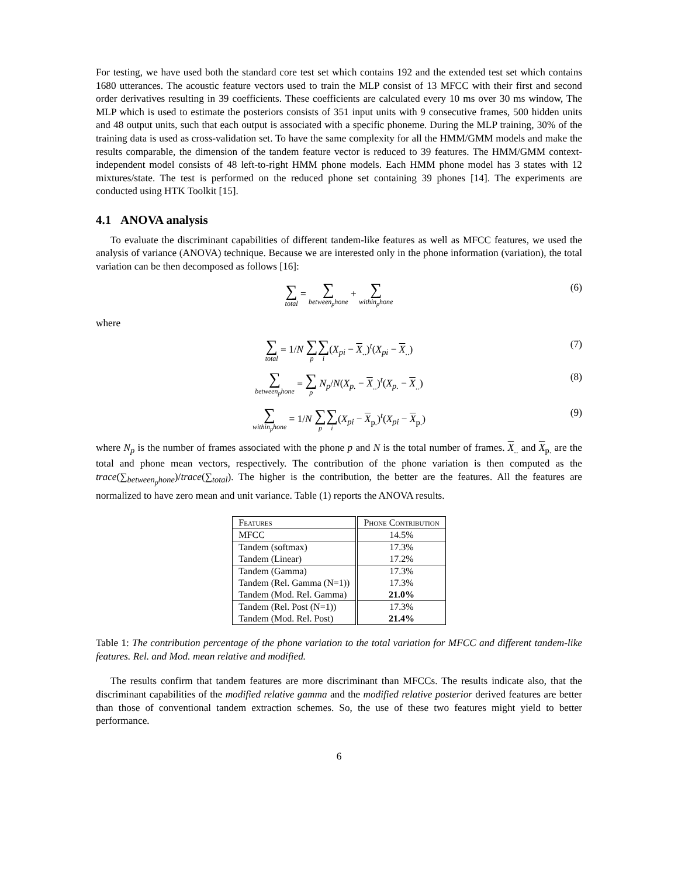For testing, we have used both the standard core test set which contains 192 and the extended test set which contains 1680 utterances. The acoustic feature vectors used to train the MLP consist of 13 MFCC with their first and second order derivatives resulting in 39 coefficients. These coefficients are calculated every 10 ms over 30 ms window, The MLP which is used to estimate the posteriors consists of 351 input units with 9 consecutive frames, 500 hidden units and 48 output units, such that each output is associated with a specific phoneme. During the MLP training, 30% of the training data is used as cross-validation set. To have the same complexity for all the HMM/GMM models and make the results comparable, the dimension of the tandem feature vector is reduced to 39 features. The HMM/GMM context-independent model consists of 48 left-to-right HMM phone models. Each HMM phone model has 3 states with 12 mixtures/state. The test is performed on the reduced phone set containing 39 phones [14]. The experiments are conducted using HTK Toolkit [15].
4.1 ANOVA analysis
To evaluate the discriminant capabilities of different tandem-like features as well as MFCC features, we used the analysis of variance (ANOVA) technique. Because we are interested only in the phone information (variation), the total variation can be then decomposed as follows [16]:
∑ total = ∑ between<sub>p</sub>hone + ∑ within<sub>p</sub>hone (6)
where
∑ total = 1/N ∑ p∑ i(X<sub>pi</sub> − X<sub>..</sub>)<sup>t</sup>(X<sub>pi</sub> − X<sub>..</sub>) (7)
∑ between<sub>p</sub>hone = ∑ p N<sub>p</sub>/N(X<sub>p.</sub> − X<sub>..</sub>)<sup>t</sup>(X<sub>p.</sub> − X<sub>..</sub>) (8)
∑ within<sub>p</sub>hone = 1/N ∑ p∑ i(X<sub>pi</sub> − X<sub>p.</sub>)<sup>t</sup>(X<sub>pi</sub> − X<sub>p.</sub>) (9)
where N<sub>p</sub> is the number of frames associated with the phone p and N is the total number of frames. X<sub>..</sub> and X<sub>p.</sub> are the total and phone mean vectors, respectively. The contribution of the phone variation is then computed as the trace(∑<sub>between<sub>p</sub>hone</sub>)/trace(∑<sub>total</sub>). The higher is the contribution, the better are the features. All the features are normalized to have zero mean and unit variance. Table (1) reports the ANOVA results.
| Features | Phone Contribution |
| MFCC | 14.5% |
| Tandem (softmax) Tandem (Linear) | 17.3% 17.2% |
| Tandem (Gamma) Tandem (Rel. Gamma (N=1)) Tandem (Mod. Rel. Gamma) | 17.3% 17.3% 21.0% |
| Tandem (Rel. Post (N=1)) Tandem (Mod. Rel. Post) | 17.3% 21.4% |
Table 1: The contribution percentage of the phone variation to the total variation for MFCC and different tandem-like features. Rel. and Mod. mean relative and modified.
The results confirm that tandem features are more discriminant than MFCCs. The results indicate also, that the discriminant capabilities of the modified relative gamma and the modified relative posterior derived features are better than those of conventional tandem extraction schemes. So, the use of these two features might yield to better performance.
6